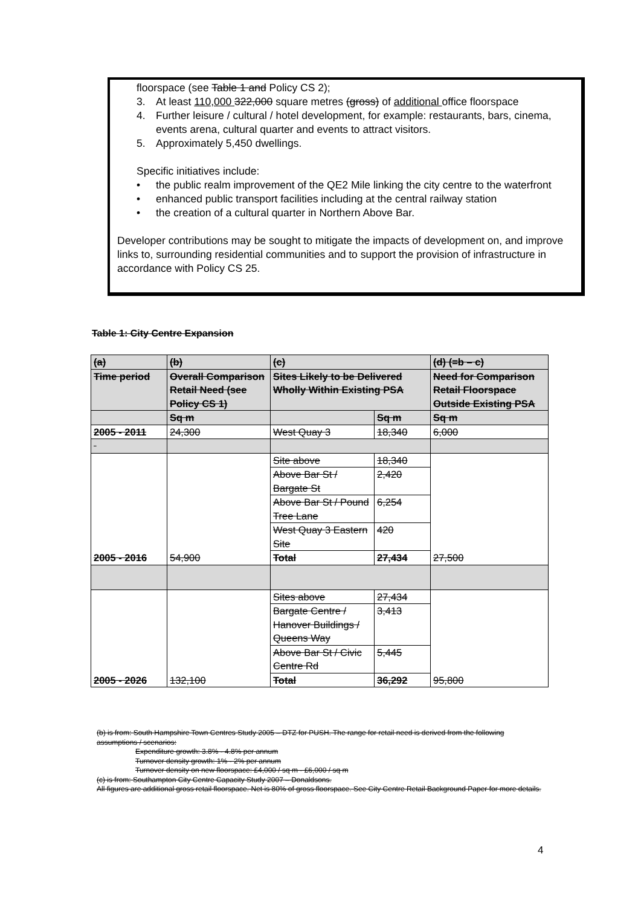floorspace (see Table 1 and Policy CS 2);
3. At least 110,000 322,000 square metres (gross) of additional office floorspace
4. Further leisure / cultural / hotel development, for example: restaurants, bars, cinema, events arena, cultural quarter and events to attract visitors.
5. Approximately 5,450 dwellings.
Specific initiatives include:
• the public realm improvement of the QE2 Mile linking the city centre to the waterfront
• enhanced public transport facilities including at the central railway station
• the creation of a cultural quarter in Northern Above Bar.
Developer contributions may be sought to mitigate the impacts of development on, and improve links to, surrounding residential communities and to support the provision of infrastructure in accordance with Policy CS 25.
Table 1: City Centre Expansion
| (a) | (b) | (c) | | (d) (=b – c) |
| --- | --- | --- | --- | --- |
| Time period | Overall Comparison Retail Need (see Policy CS 1) | Sites Likely to be Delivered Wholly Within Existing PSA | | Need for Comparison Retail Floorspace Outside Existing PSA |
| | Sq m | | Sq m | Sq m |
| 2005 - 2011 | 24,300 | West Quay 3 | 18,340 | 6,000 |
| 2005 - 2016 | 54,900 | Site above | 18,340 | 27,500 |
| | | Above Bar St / Bargate St | 2,420 | |
| | | Above Bar St / Pound Tree Lane | 6,254 | |
| | | West Quay 3 Eastern Site | 420 | |
| | | Total | 27,434 | |
| 2005 - 2026 | 132,100 | Sites above | 27,434 | 95,800 |
| | | Bargate Centre / Hanover Buildings / Queens Way | 3,413 | |
| | | Above Bar St / Civic Centre Rd | 5,445 | |
| | | Total | 36,292 | |
(b) is from: South Hampshire Town Centres Study 2005 – DTZ for PUSH. The range for retail need is derived from the following assumptions / scenarios:
Expenditure growth: 3.8% - 4.8% per annum
Turnover density growth: 1% - 2% per annum
Turnover density on new floorspace: £4,000 / sq m - £6,000 / sq m
(c) is from: Southampton City Centre Capacity Study 2007 – Donaldsons.
All figures are additional gross retail floorspace. Net is 80% of gross floorspace. See City Centre Retail Background Paper for more details.
4